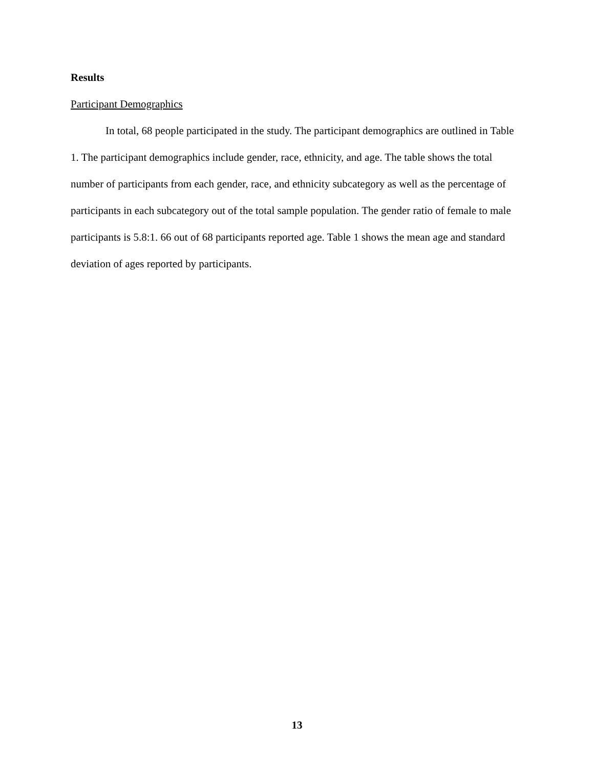Results
Participant Demographics
In total, 68 people participated in the study. The participant demographics are outlined in Table 1. The participant demographics include gender, race, ethnicity, and age. The table shows the total number of participants from each gender, race, and ethnicity subcategory as well as the percentage of participants in each subcategory out of the total sample population. The gender ratio of female to male participants is 5.8:1. 66 out of 68 participants reported age. Table 1 shows the mean age and standard deviation of ages reported by participants.
13